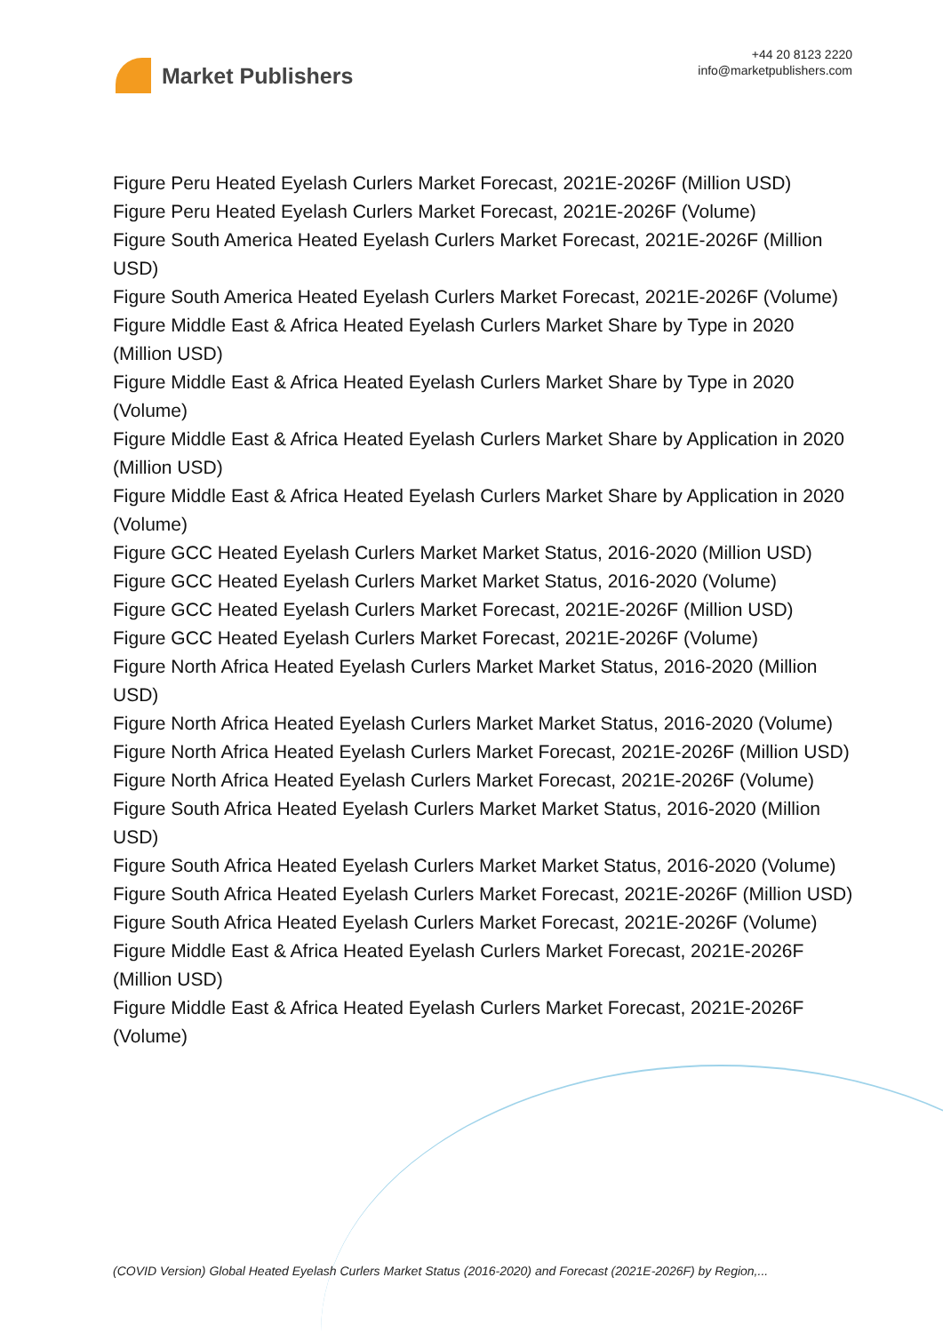Market Publishers
+44 20 8123 2220
info@marketpublishers.com
Figure Peru Heated Eyelash Curlers Market Forecast, 2021E-2026F (Million USD)
Figure Peru Heated Eyelash Curlers Market Forecast, 2021E-2026F (Volume)
Figure South America Heated Eyelash Curlers Market Forecast, 2021E-2026F (Million USD)
Figure South America Heated Eyelash Curlers Market Forecast, 2021E-2026F (Volume)
Figure Middle East & Africa Heated Eyelash Curlers Market Share by Type in 2020 (Million USD)
Figure Middle East & Africa Heated Eyelash Curlers Market Share by Type in 2020 (Volume)
Figure Middle East & Africa Heated Eyelash Curlers Market Share by Application in 2020 (Million USD)
Figure Middle East & Africa Heated Eyelash Curlers Market Share by Application in 2020 (Volume)
Figure GCC Heated Eyelash Curlers Market Market Status, 2016-2020 (Million USD)
Figure GCC Heated Eyelash Curlers Market Market Status, 2016-2020 (Volume)
Figure GCC Heated Eyelash Curlers Market Forecast, 2021E-2026F (Million USD)
Figure GCC Heated Eyelash Curlers Market Forecast, 2021E-2026F (Volume)
Figure North Africa Heated Eyelash Curlers Market Market Status, 2016-2020 (Million USD)
Figure North Africa Heated Eyelash Curlers Market Market Status, 2016-2020 (Volume)
Figure North Africa Heated Eyelash Curlers Market Forecast, 2021E-2026F (Million USD)
Figure North Africa Heated Eyelash Curlers Market Forecast, 2021E-2026F (Volume)
Figure South Africa Heated Eyelash Curlers Market Market Status, 2016-2020 (Million USD)
Figure South Africa Heated Eyelash Curlers Market Market Status, 2016-2020 (Volume)
Figure South Africa Heated Eyelash Curlers Market Forecast, 2021E-2026F (Million USD)
Figure South Africa Heated Eyelash Curlers Market Forecast, 2021E-2026F (Volume)
Figure Middle East & Africa Heated Eyelash Curlers Market Forecast, 2021E-2026F (Million USD)
Figure Middle East & Africa Heated Eyelash Curlers Market Forecast, 2021E-2026F (Volume)
(COVID Version) Global Heated Eyelash Curlers Market Status (2016-2020) and Forecast (2021E-2026F) by Region,...